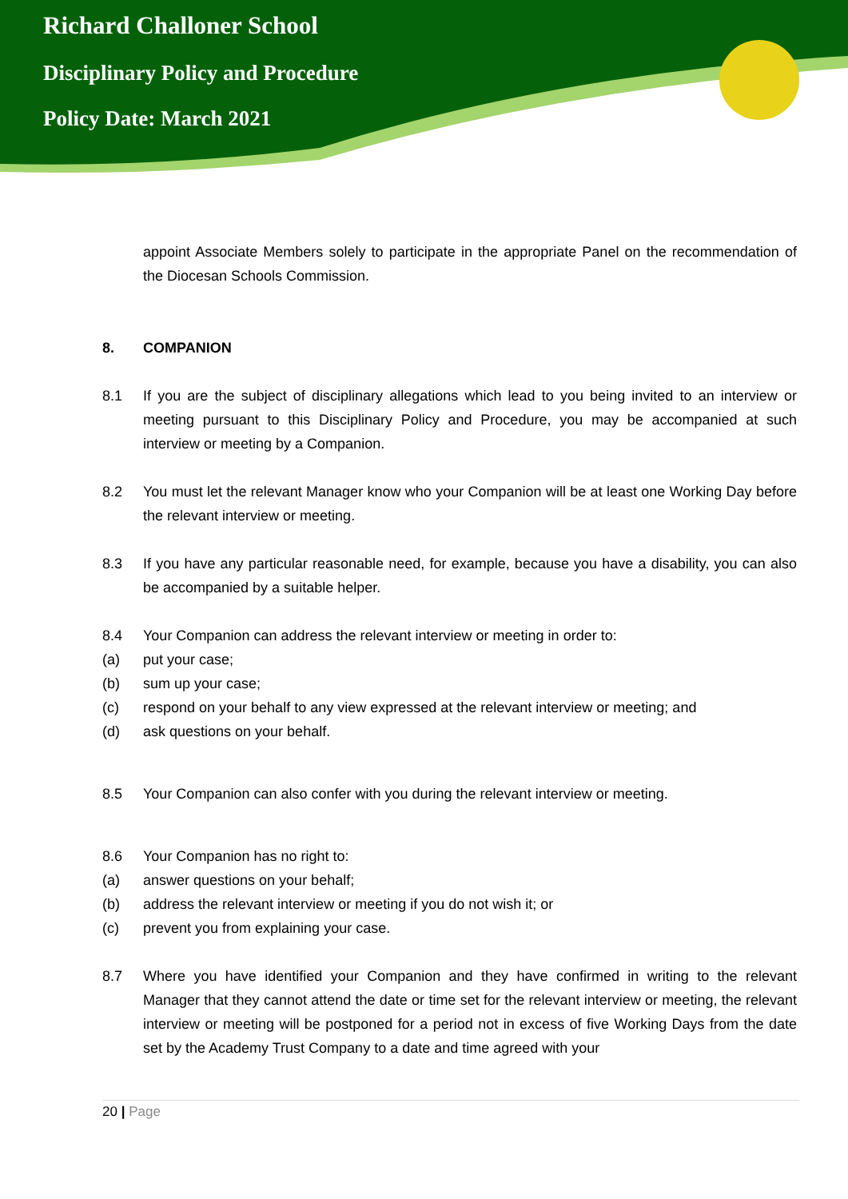Richard Challoner School
Disciplinary Policy and Procedure
Policy Date: March 2021
appoint Associate Members solely to participate in the appropriate Panel on the recommendation of the Diocesan Schools Commission.
8. COMPANION
8.1 If you are the subject of disciplinary allegations which lead to you being invited to an interview or meeting pursuant to this Disciplinary Policy and Procedure, you may be accompanied at such interview or meeting by a Companion.
8.2 You must let the relevant Manager know who your Companion will be at least one Working Day before the relevant interview or meeting.
8.3 If you have any particular reasonable need, for example, because you have a disability, you can also be accompanied by a suitable helper.
8.4 Your Companion can address the relevant interview or meeting in order to:
(a) put your case;
(b) sum up your case;
(c) respond on your behalf to any view expressed at the relevant interview or meeting; and
(d) ask questions on your behalf.
8.5 Your Companion can also confer with you during the relevant interview or meeting.
8.6 Your Companion has no right to:
(a) answer questions on your behalf;
(b) address the relevant interview or meeting if you do not wish it; or
(c) prevent you from explaining your case.
8.7 Where you have identified your Companion and they have confirmed in writing to the relevant Manager that they cannot attend the date or time set for the relevant interview or meeting, the relevant interview or meeting will be postponed for a period not in excess of five Working Days from the date set by the Academy Trust Company to a date and time agreed with your
20 | Page